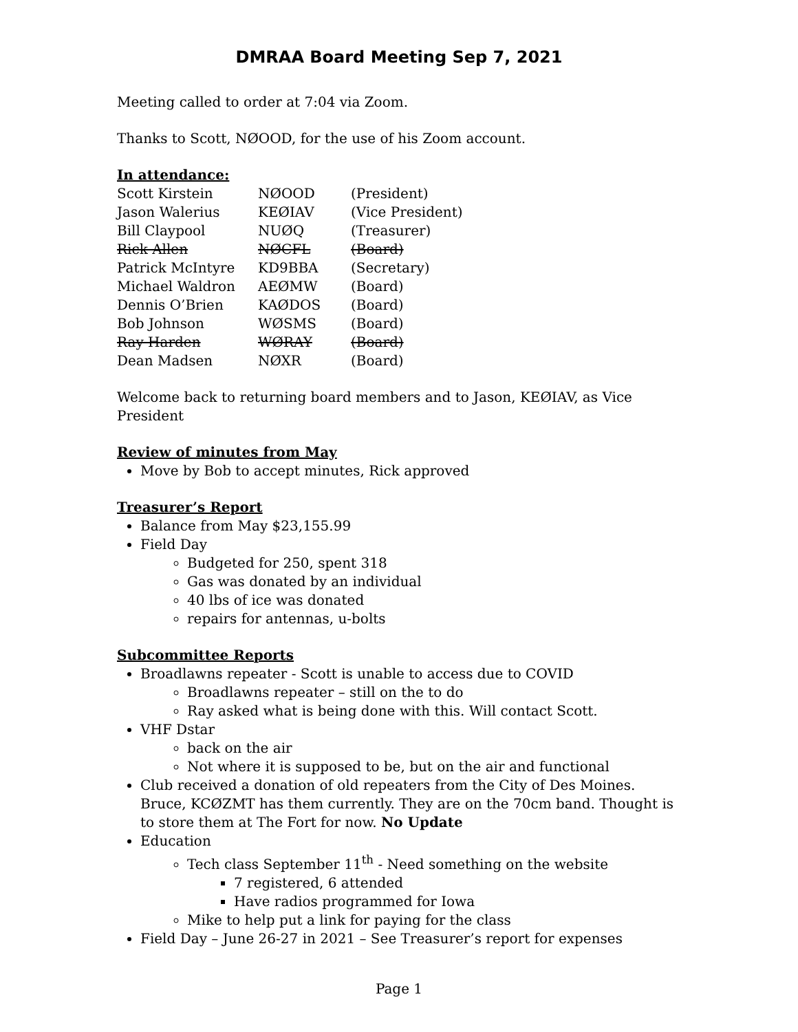DMRAA Board Meeting Sep 7, 2021
Meeting called to order at 7:04 via Zoom.
Thanks to Scott, NØOOD, for the use of his Zoom account.
In attendance:
| Scott Kirstein | NØOOD | (President) |
| Jason Walerius | KEØIAV | (Vice President) |
| Bill Claypool | NUØQ | (Treasurer) |
| Rick Allen | NØCFL | (Board) |
| Patrick McIntyre | KD9BBA | (Secretary) |
| Michael Waldron | AEØMW | (Board) |
| Dennis O’Brien | KAØDOS | (Board) |
| Bob Johnson | WØSMS | (Board) |
| Ray Harden | WØRAY | (Board) |
| Dean Madsen | NØXR | (Board) |
Welcome back to returning board members and to Jason, KEØIAV, as Vice President
Review of minutes from May
Move by Bob to accept minutes, Rick approved
Treasurer’s Report
Balance from May $23,155.99
Field Day
Budgeted for 250, spent 318
Gas was donated by an individual
40 lbs of ice was donated
repairs for antennas, u-bolts
Subcommittee Reports
Broadlawns repeater - Scott is unable to access due to COVID
Broadlawns repeater – still on the to do
Ray asked what is being done with this. Will contact Scott.
VHF Dstar
back on the air
Not where it is supposed to be, but on the air and functional
Club received a donation of old repeaters from the City of Des Moines. Bruce, KCØZMT has them currently. They are on the 70cm band. Thought is to store them at The Fort for now. No Update
Education
Tech class September 11<sup>th</sup> - Need something on the website
7 registered, 6 attended
Have radios programmed for Iowa
Mike to help put a link for paying for the class
Field Day – June 26-27 in 2021 – See Treasurer’s report for expenses
Page 1